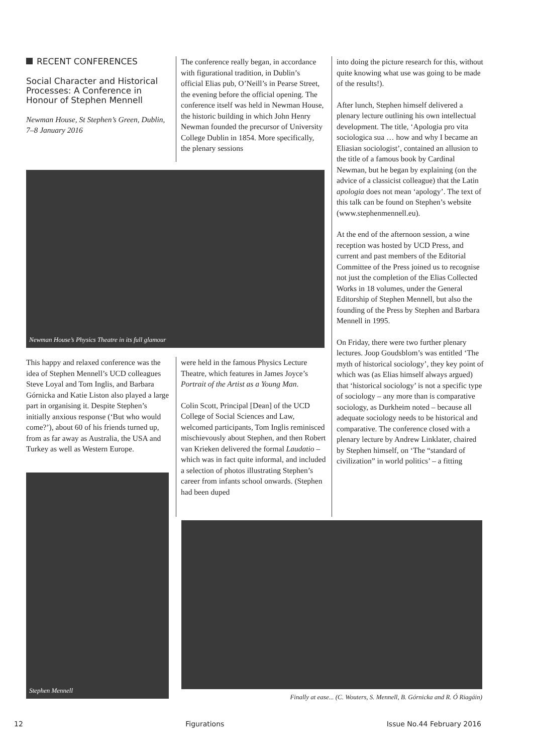RECENT CONFERENCES
Social Character and Historical Processes: A Conference in Honour of Stephen Mennell
Newman House, St Stephen’s Green, Dublin, 7–8 January 2016
The conference really began, in accordance with figurational tradition, in Dublin’s official Elias pub, O’Neill’s in Pearse Street, the evening before the official opening. The conference itself was held in Newman House, the historic building in which John Henry Newman founded the precursor of University College Dublin in 1854. More specifically, the plenary sessions
Newman House’s Physics Theatre in its full glamour
This happy and relaxed conference was the idea of Stephen Mennell’s UCD colleagues Steve Loyal and Tom Inglis, and Barbara Górnicka and Katie Liston also played a large part in organising it. Despite Stephen’s initially anxious response (‘But who would come?’), about 60 of his friends turned up, from as far away as Australia, the USA and Turkey as well as Western Europe.
Stephen Mennell
were held in the famous Physics Lecture Theatre, which features in James Joyce’s Portrait of the Artist as a Young Man.
Colin Scott, Principal [Dean] of the UCD College of Social Sciences and Law, welcomed participants, Tom Inglis reminisced mischievously about Stephen, and then Robert van Krieken delivered the formal Laudatio – which was in fact quite informal, and included a selection of photos illustrating Stephen’s career from infants school onwards. (Stephen had been duped
into doing the picture research for this, without quite knowing what use was going to be made of the results!).
After lunch, Stephen himself delivered a plenary lecture outlining his own intellectual development. The title, ‘Apologia pro vita sociologica sua … how and why I became an Eliasian sociologist’, contained an allusion to the title of a famous book by Cardinal Newman, but he began by explaining (on the advice of a classicist colleague) that the Latin apologia does not mean ‘apology’. The text of this talk can be found on Stephen’s website (www.stephenmennell.eu).
At the end of the afternoon session, a wine reception was hosted by UCD Press, and current and past members of the Editorial Committee of the Press joined us to recognise not just the completion of the Elias Collected Works in 18 volumes, under the General Editorship of Stephen Mennell, but also the founding of the Press by Stephen and Barbara Mennell in 1995.
On Friday, there were two further plenary lectures. Joop Goudsblom’s was entitled ‘The myth of historical sociology’, they key point of which was (as Elias himself always argued) that ‘historical sociology’ is not a specific type of sociology – any more than is comparative sociology, as Durkheim noted – because all adequate sociology needs to be historical and comparative. The conference closed with a plenary lecture by Andrew Linklater, chaired by Stephen himself, on ‘The “standard of civilization” in world politics’ – a fitting
Finally at ease... (C. Wouters, S. Mennell, B. Górnicka and R. Ó Riagáin)
12 Figurations Issue No.44 February 2016